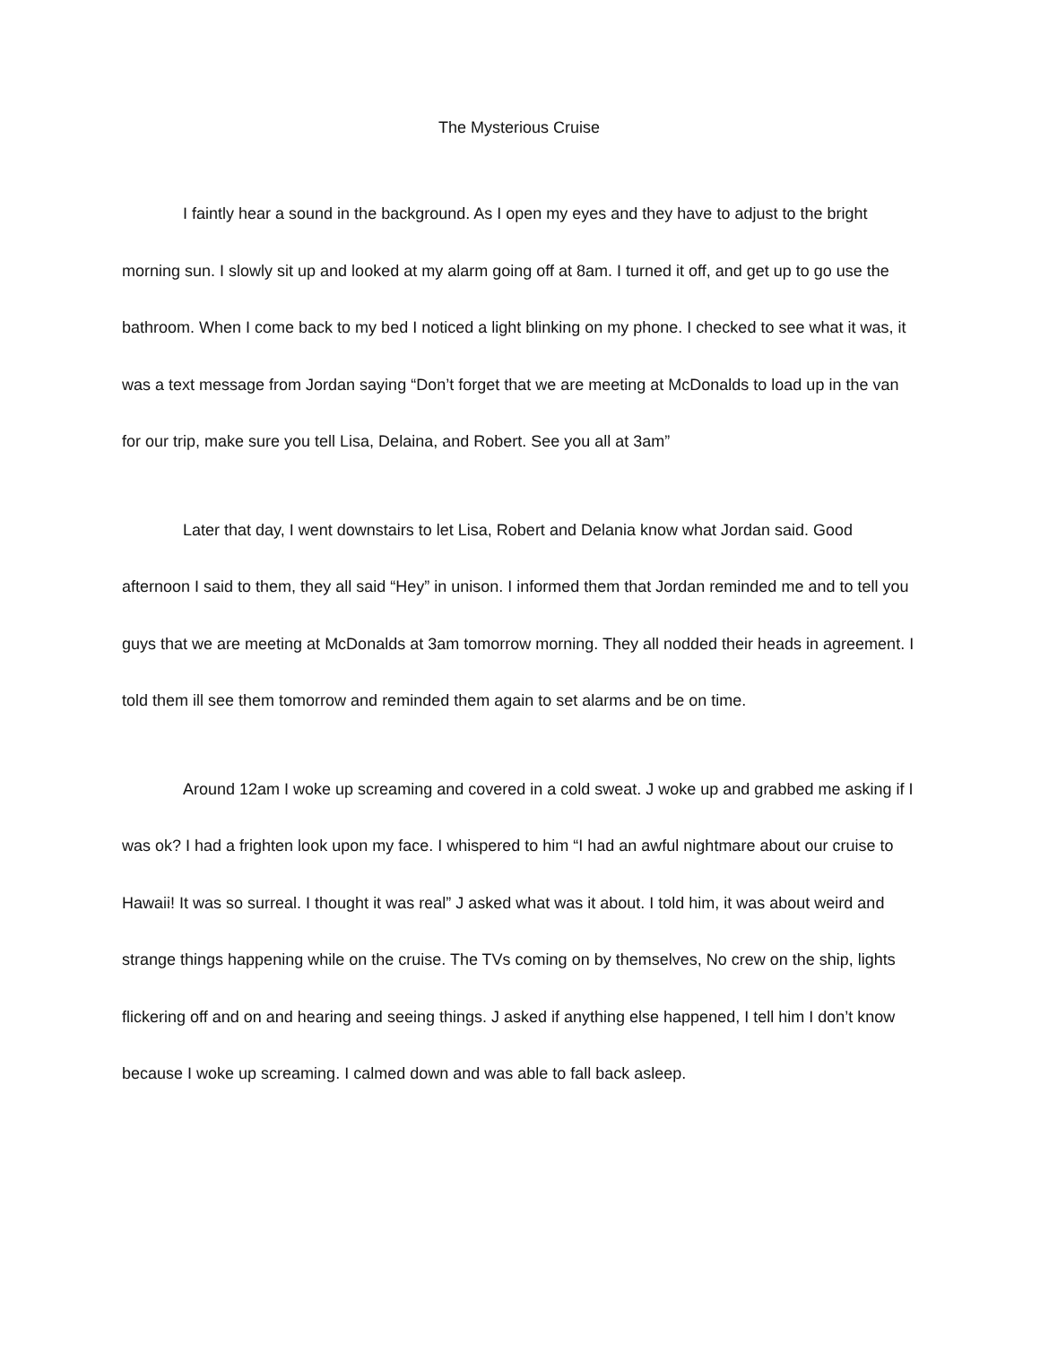The Mysterious Cruise
I faintly hear a sound in the background. As I open my eyes and they have to adjust to the bright morning sun. I slowly sit up and looked at my alarm going off at 8am. I turned it off, and get up to go use the bathroom. When I come back to my bed I noticed a light blinking on my phone. I checked to see what it was, it was a text message from Jordan saying “Don’t forget that we are meeting at McDonalds to load up in the van for our trip, make sure you tell Lisa, Delaina, and Robert. See you all at 3am”
Later that day, I went downstairs to let Lisa, Robert and Delania know what Jordan said. Good afternoon I said to them, they all said “Hey” in unison. I informed them that Jordan reminded me and to tell you guys that we are meeting at McDonalds at 3am tomorrow morning. They all nodded their heads in agreement. I told them ill see them tomorrow and reminded them again to set alarms and be on time.
Around 12am I woke up screaming and covered in a cold sweat. J woke up and grabbed me asking if I was ok? I had a frighten look upon my face. I whispered to him “I had an awful nightmare about our cruise to Hawaii! It was so surreal. I thought it was real” J asked what was it about. I told him, it was about weird and strange things happening while on the cruise. The TVs coming on by themselves, No crew on the ship, lights flickering off and on and hearing and seeing things. J asked if anything else happened, I tell him I don’t know because I woke up screaming. I calmed down and was able to fall back asleep.